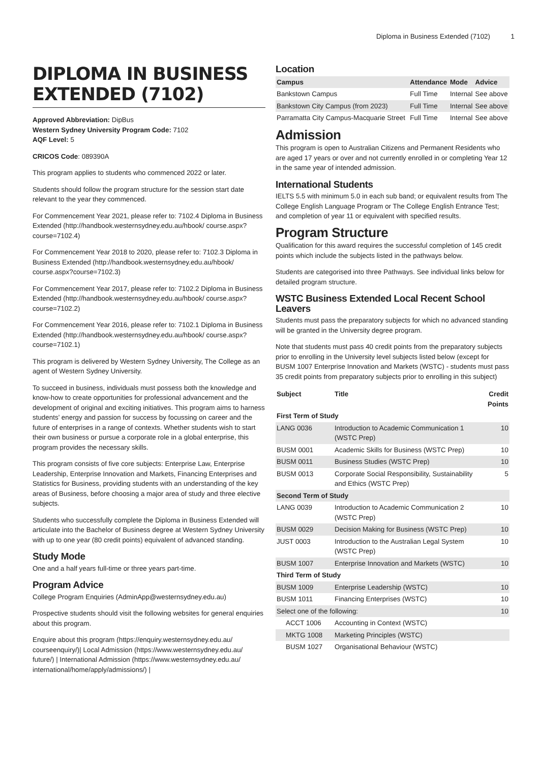Diploma in Business Extended (7102) 1
DIPLOMA IN BUSINESS EXTENDED (7102)
Approved Abbreviation: DipBus
Western Sydney University Program Code: 7102
AQF Level: 5
CRICOS Code: 089390A
This program applies to students who commenced 2022 or later.
Students should follow the program structure for the session start date relevant to the year they commenced.
For Commencement Year 2021, please refer to: 7102.4 Diploma in Business Extended (http://handbook.westernsydney.edu.au/hbook/ course.aspx?course=7102.4)
For Commencement Year 2018 to 2020, please refer to: 7102.3 Diploma in Business Extended (http://handbook.westernsydney.edu.au/hbook/ course.aspx?course=7102.3)
For Commencement Year 2017, please refer to: 7102.2 Diploma in Business Extended (http://handbook.westernsydney.edu.au/hbook/ course.aspx?course=7102.2)
For Commencement Year 2016, please refer to: 7102.1 Diploma in Business Extended (http://handbook.westernsydney.edu.au/hbook/ course.aspx?course=7102.1)
This program is delivered by Western Sydney University, The College as an agent of Western Sydney University.
To succeed in business, individuals must possess both the knowledge and know-how to create opportunities for professional advancement and the development of original and exciting initiatives. This program aims to harness students’ energy and passion for success by focussing on career and the future of enterprises in a range of contexts. Whether students wish to start their own business or pursue a corporate role in a global enterprise, this program provides the necessary skills.
This program consists of five core subjects: Enterprise Law, Enterprise Leadership, Enterprise Innovation and Markets, Financing Enterprises and Statistics for Business, providing students with an understanding of the key areas of Business, before choosing a major area of study and three elective subjects.
Students who successfully complete the Diploma in Business Extended will articulate into the Bachelor of Business degree at Western Sydney University with up to one year (80 credit points) equivalent of advanced standing.
Study Mode
One and a half years full-time or three years part-time.
Program Advice
College Program Enquiries (AdminApp@westernsydney.edu.au)
Prospective students should visit the following websites for general enquiries about this program.
Enquire about this program (https://enquiry.westernsydney.edu.au/ courseenquiry/)| Local Admission (https://www.westernsydney.edu.au/ future/) | International Admission (https://www.westernsydney.edu.au/ international/home/apply/admissions/) |
Location
| Campus | Attendance | Mode | Advice |
| --- | --- | --- | --- |
| Bankstown Campus | Full Time | Internal | See above |
| Bankstown City Campus (from 2023) | Full Time | Internal | See above |
| Parramatta City Campus-Macquarie Street | Full Time | Internal | See above |
Admission
This program is open to Australian Citizens and Permanent Residents who are aged 17 years or over and not currently enrolled in or completing Year 12 in the same year of intended admission.
International Students
IELTS 5.5 with minimum 5.0 in each sub band; or equivalent results from The College English Language Program or The College English Entrance Test; and completion of year 11 or equivalent with specified results.
Program Structure
Qualification for this award requires the successful completion of 145 credit points which include the subjects listed in the pathways below.
Students are categorised into three Pathways. See individual links below for detailed program structure.
WSTC Business Extended Local Recent School Leavers
Students must pass the preparatory subjects for which no advanced standing will be granted in the University degree program.
Note that students must pass 40 credit points from the preparatory subjects prior to enrolling in the University level subjects listed below (except for BUSM 1007 Enterprise Innovation and Markets (WSTC) - students must pass 35 credit points from preparatory subjects prior to enrolling in this subject)
| Subject | Title | Credit Points |
| --- | --- | --- |
| First Term of Study | | |
| LANG 0036 | Introduction to Academic Communication 1 (WSTC Prep) | 10 |
| BUSM 0001 | Academic Skills for Business (WSTC Prep) | 10 |
| BUSM 0011 | Business Studies (WSTC Prep) | 10 |
| BUSM 0013 | Corporate Social Responsibility, Sustainability and Ethics (WSTC Prep) | 5 |
| Second Term of Study | | |
| LANG 0039 | Introduction to Academic Communication 2 (WSTC Prep) | 10 |
| BUSM 0029 | Decision Making for Business (WSTC Prep) | 10 |
| JUST 0003 | Introduction to the Australian Legal System (WSTC Prep) | 10 |
| BUSM 1007 | Enterprise Innovation and Markets (WSTC) | 10 |
| Third Term of Study | | |
| BUSM 1009 | Enterprise Leadership (WSTC) | 10 |
| BUSM 1011 | Financing Enterprises (WSTC) | 10 |
| Select one of the following: | | 10 |
| ACCT 1006 | Accounting in Context (WSTC) | |
| MKTG 1008 | Marketing Principles (WSTC) | |
| BUSM 1027 | Organisational Behaviour (WSTC) | |